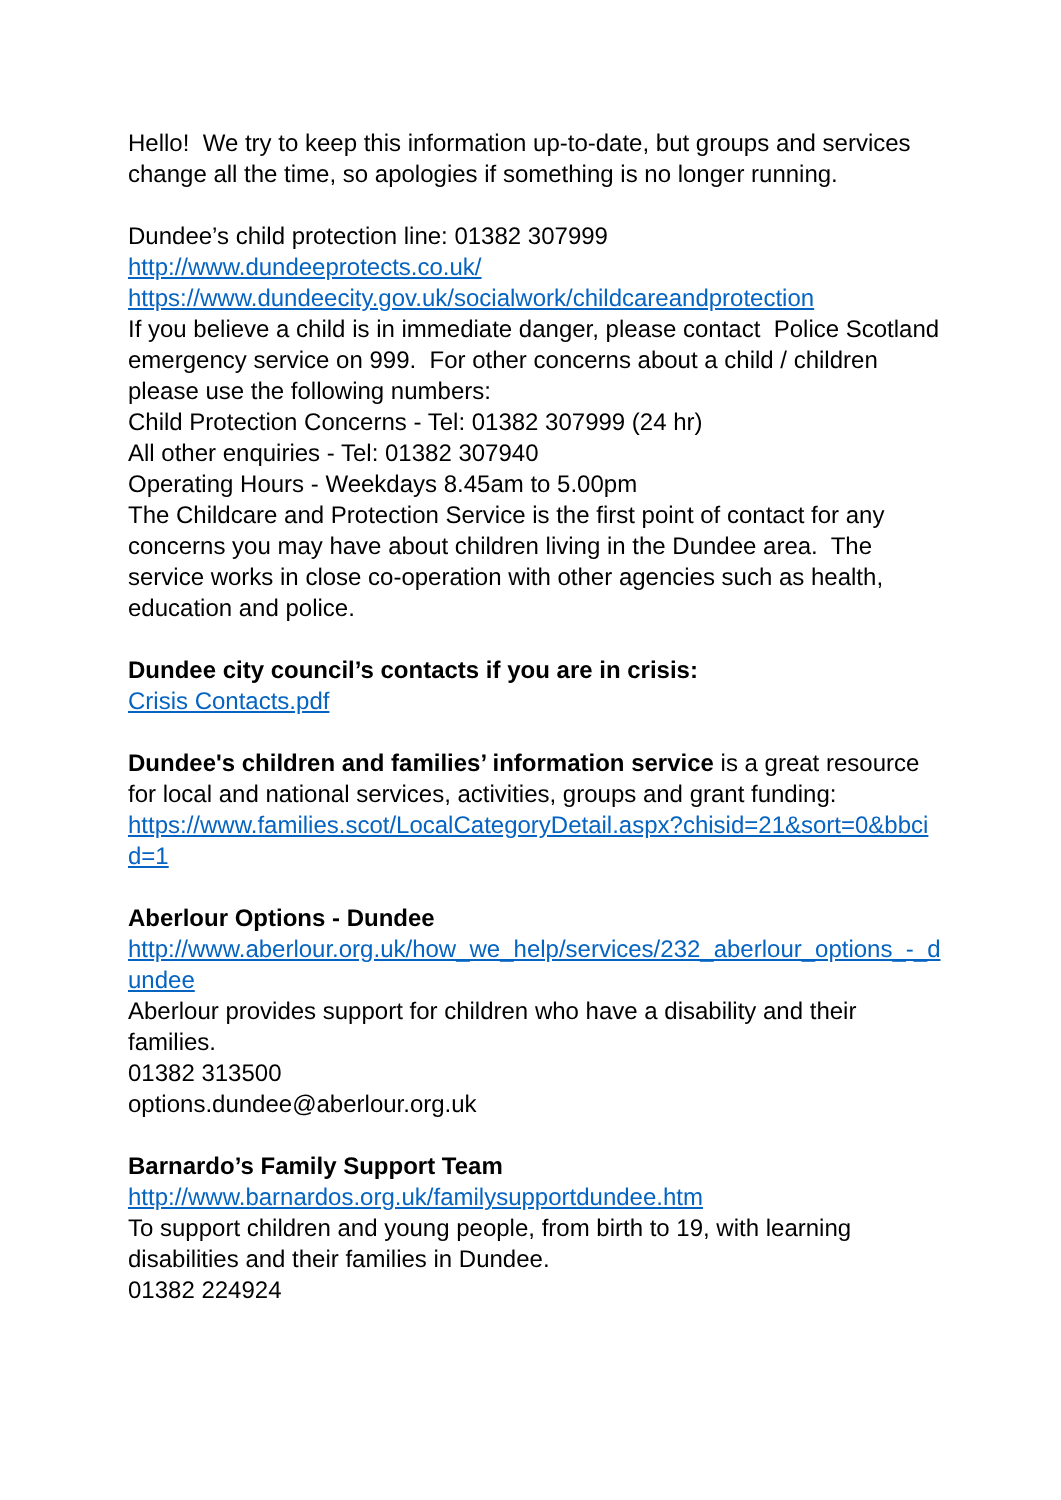Hello! We try to keep this information up-to-date, but groups and services change all the time, so apologies if something is no longer running.
Dundee’s child protection line: 01382 307999
http://www.dundeeprotects.co.uk/
https://www.dundeecity.gov.uk/socialwork/childcareandprotection
If you believe a child is in immediate danger, please contact Police Scotland emergency service on 999. For other concerns about a child / children please use the following numbers:
Child Protection Concerns - Tel: 01382 307999 (24 hr)
All other enquiries - Tel: 01382 307940
Operating Hours - Weekdays 8.45am to 5.00pm
The Childcare and Protection Service is the first point of contact for any concerns you may have about children living in the Dundee area. The service works in close co-operation with other agencies such as health, education and police.
Dundee city council’s contacts if you are in crisis:
Crisis Contacts.pdf
Dundee's children and families’ information service is a great resource for local and national services, activities, groups and grant funding:
https://www.families.scot/LocalCategoryDetail.aspx?chisid=21&sort=0&bbcid=1
Aberlour Options - Dundee
http://www.aberlour.org.uk/how_we_help/services/232_aberlour_options_-_dundee
Aberlour provides support for children who have a disability and their families.
01382 313500
options.dundee@aberlour.org.uk
Barnardo’s Family Support Team
http://www.barnardos.org.uk/familysupportdundee.htm
To support children and young people, from birth to 19, with learning disabilities and their families in Dundee.
01382 224924